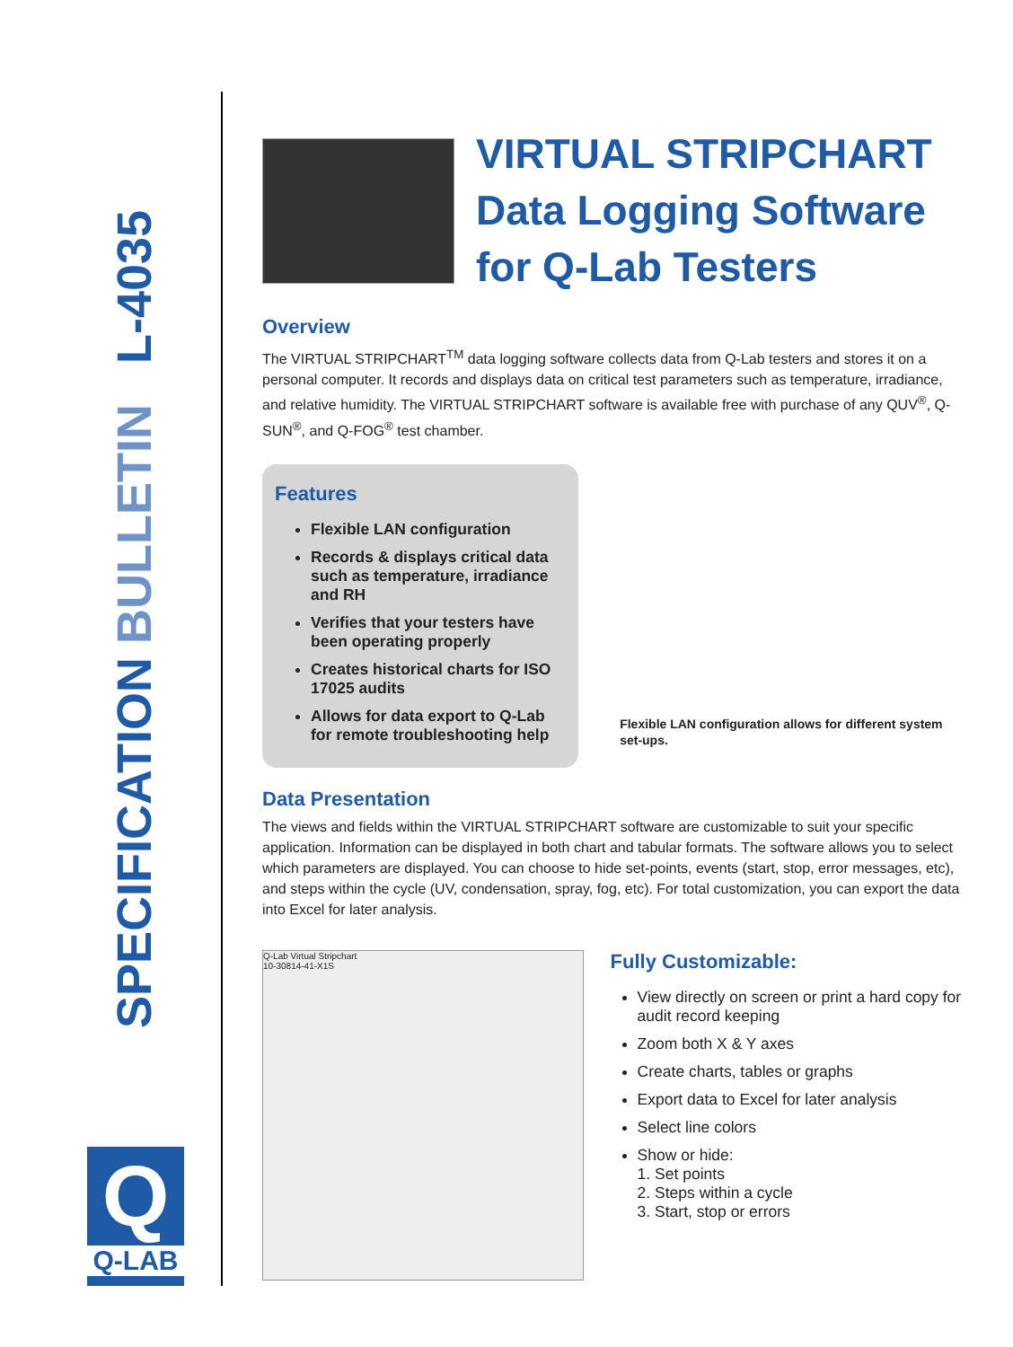SPECIFICATION BULLETIN L-4035
Q
Q-LAB
VIRTUAL STRIPCHART
Data Logging Software
for Q-Lab Testers
Overview
The VIRTUAL STRIPCHART<sup>TM</sup> data logging software collects data from Q-Lab testers and stores it on a personal computer. It records and displays data on critical test parameters such as temperature, irradiance, and relative humidity. The VIRTUAL STRIPCHART software is available free with purchase of any QUV<sup>®</sup>, Q-SUN<sup>®</sup>, and Q-FOG<sup>®</sup> test chamber.
Features
Flexible LAN configuration
Records & displays critical data such as temperature, irradiance and RH
Verifies that your testers have been operating properly
Creates historical charts for ISO 17025 audits
Allows for data export to Q-Lab for remote troubleshooting help
Flexible LAN configuration allows for different system set-ups.
Data Presentation
The views and fields within the VIRTUAL STRIPCHART software are customizable to suit your specific application. Information can be displayed in both chart and tabular formats. The software allows you to select which parameters are displayed. You can choose to hide set-points, events (start, stop, error messages, etc), and steps within the cycle (UV, condensation, spray, fog, etc). For total customization, you can export the data into Excel for later analysis.
Q-Lab Virtual Stripchart
10-30814-41-X1S
Fully Customizable:
View directly on screen or print a hard copy for audit record keeping
Zoom both X & Y axes
Create charts, tables or graphs
Export data to Excel for later analysis
Select line colors
Show or hide:
1. Set points
2. Steps within a cycle
3. Start, stop or errors